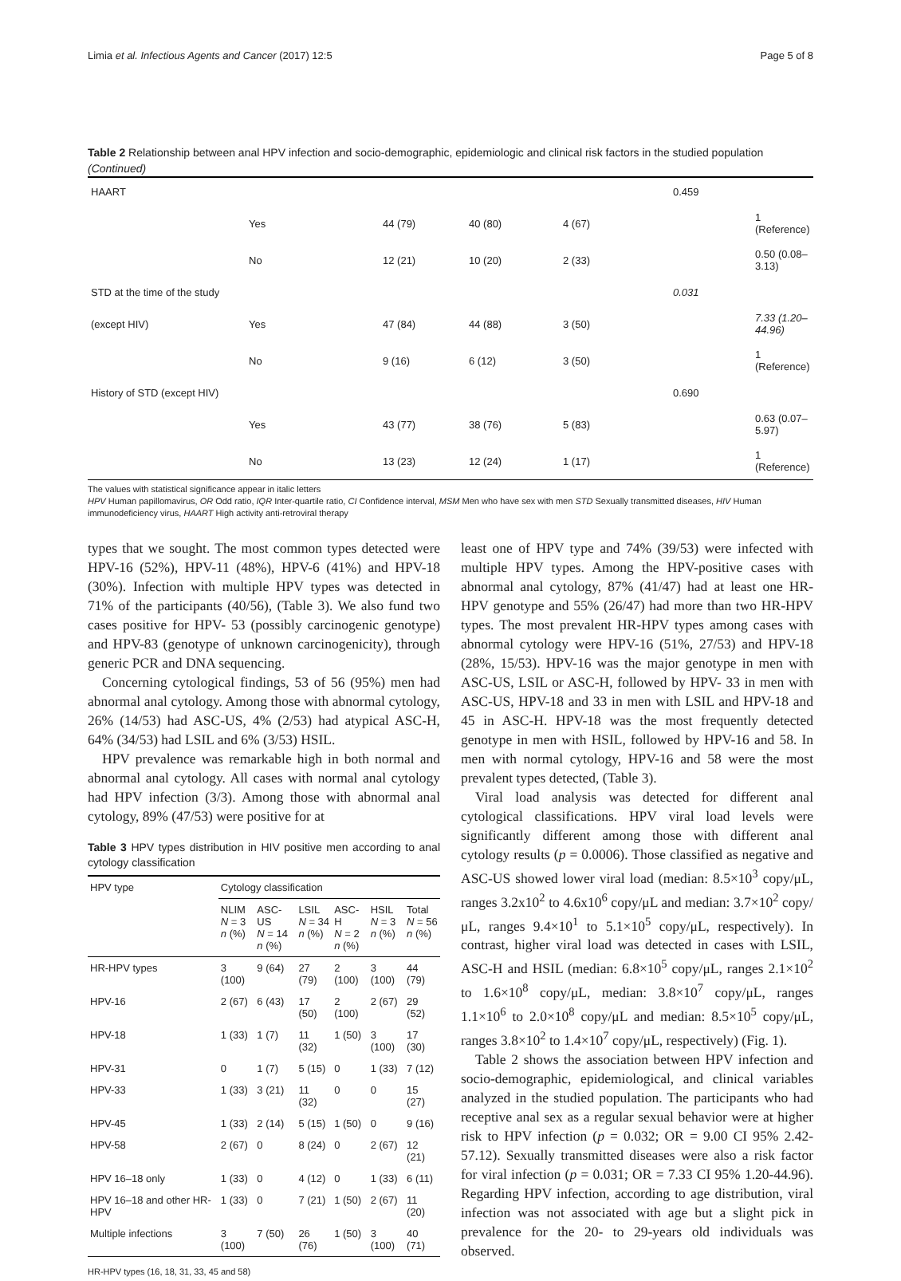Limia et al. Infectious Agents and Cancer (2017) 12:5 Page 5 of 8
Table 2 Relationship between anal HPV infection and socio-demographic, epidemiologic and clinical risk factors in the studied population (Continued)
| HAART | | | | | 0.459 | |
| | Yes | 44 (79) | 40 (80) | 4 (67) | | 1 (Reference) |
| | No | 12 (21) | 10 (20) | 2 (33) | | 0.50 (0.08–3.13) |
| STD at the time of the study | | | | | 0.031 | |
| (except HIV) | Yes | 47 (84) | 44 (88) | 3 (50) | | 7.33 (1.20–44.96) |
| | No | 9 (16) | 6 (12) | 3 (50) | | 1 (Reference) |
| History of STD (except HIV) | | | | | 0.690 | |
| | Yes | 43 (77) | 38 (76) | 5 (83) | | 0.63 (0.07–5.97) |
| | No | 13 (23) | 12 (24) | 1 (17) | | 1 (Reference) |
The values with statistical significance appear in italic letters
HPV Human papillomavirus, OR Odd ratio, IQR Inter-quartile ratio, CI Confidence interval, MSM Men who have sex with men STD Sexually transmitted diseases, HIV Human immunodeficiency virus, HAART High activity anti-retroviral therapy
types that we sought. The most common types detected were HPV-16 (52%), HPV-11 (48%), HPV-6 (41%) and HPV-18 (30%). Infection with multiple HPV types was detected in 71% of the participants (40/56), (Table 3). We also fund two cases positive for HPV- 53 (possibly carcinogenic genotype) and HPV-83 (genotype of unknown carcinogenicity), through generic PCR and DNA sequencing.
Concerning cytological findings, 53 of 56 (95%) men had abnormal anal cytology. Among those with abnormal cytology, 26% (14/53) had ASC-US, 4% (2/53) had atypical ASC-H, 64% (34/53) had LSIL and 6% (3/53) HSIL.
HPV prevalence was remarkable high in both normal and abnormal anal cytology. All cases with normal anal cytology had HPV infection (3/3). Among those with abnormal anal cytology, 89% (47/53) were positive for at
Table 3 HPV types distribution in HIV positive men according to anal cytology classification
| HPV type | Cytology classification | | | | | |
| --- | --- | --- | --- | --- | --- | --- |
| | NLIM N = 3 n (%) | ASC-US N = 14 n (%) | LSIL N = 34 n (%) | ASC-H N = 2 n (%) | HSIL N = 3 n (%) | Total N = 56 n (%) |
| HR-HPV types | 3 (100) | 9 (64) | 27 (79) | 2 (100) | 3 (100) | 44 (79) |
| HPV-16 | 2 (67) | 6 (43) | 17 (50) | 2 (100) | 2 (67) | 29 (52) |
| HPV-18 | 1 (33) | 1 (7) | 11 (32) | 1 (50) | 3 (100) | 17 (30) |
| HPV-31 | 0 | 1 (7) | 5 (15) | 0 | 1 (33) | 7 (12) |
| HPV-33 | 1 (33) | 3 (21) | 11 (32) | 0 | 0 | 15 (27) |
| HPV-45 | 1 (33) | 2 (14) | 5 (15) | 1 (50) | 0 | 9 (16) |
| HPV-58 | 2 (67) | 0 | 8 (24) | 0 | 2 (67) | 12 (21) |
| HPV 16–18 only | 1 (33) | 0 | 4 (12) | 0 | 1 (33) | 6 (11) |
| HPV 16–18 and other HR-HPV | 1 (33) | 0 | 7 (21) | 1 (50) | 2 (67) | 11 (20) |
| Multiple infections | 3 (100) | 7 (50) | 26 (76) | 1 (50) | 3 (100) | 40 (71) |
HR-HPV types (16, 18, 31, 33, 45 and 58)
least one of HPV type and 74% (39/53) were infected with multiple HPV types. Among the HPV-positive cases with abnormal anal cytology, 87% (41/47) had at least one HR-HPV genotype and 55% (26/47) had more than two HR-HPV types. The most prevalent HR-HPV types among cases with abnormal cytology were HPV-16 (51%, 27/53) and HPV-18 (28%, 15/53). HPV-16 was the major genotype in men with ASC-US, LSIL or ASC-H, followed by HPV- 33 in men with ASC-US, HPV-18 and 33 in men with LSIL and HPV-18 and 45 in ASC-H. HPV-18 was the most frequently detected genotype in men with HSIL, followed by HPV-16 and 58. In men with normal cytology, HPV-16 and 58 were the most prevalent types detected, (Table 3).
Viral load analysis was detected for different anal cytological classifications. HPV viral load levels were significantly different among those with different anal cytology results (p = 0.0006). Those classified as negative and ASC-US showed lower viral load (median: 8.5×10<sup>3</sup> copy/μL, ranges 3.2x10<sup>2</sup> to 4.6x10<sup>6</sup> copy/μL and median: 3.7×10<sup>2</sup> copy/μL, ranges 9.4×10<sup>1</sup> to 5.1×10<sup>5</sup> copy/μL, respectively). In contrast, higher viral load was detected in cases with LSIL, ASC-H and HSIL (median: 6.8×10<sup>5</sup> copy/μL, ranges 2.1×10<sup>2</sup> to 1.6×10<sup>8</sup> copy/μL, median: 3.8×10<sup>7</sup> copy/μL, ranges 1.1×10<sup>6</sup> to 2.0×10<sup>8</sup> copy/μL and median: 8.5×10<sup>5</sup> copy/μL, ranges 3.8×10<sup>2</sup> to 1.4×10<sup>7</sup> copy/μL, respectively) (Fig. 1).
Table 2 shows the association between HPV infection and socio-demographic, epidemiological, and clinical variables analyzed in the studied population. The participants who had receptive anal sex as a regular sexual behavior were at higher risk to HPV infection (p = 0.032; OR = 9.00 CI 95% 2.42-57.12). Sexually transmitted diseases were also a risk factor for viral infection (p = 0.031; OR = 7.33 CI 95% 1.20-44.96). Regarding HPV infection, according to age distribution, viral infection was not associated with age but a slight pick in prevalence for the 20- to 29-years old individuals was observed.